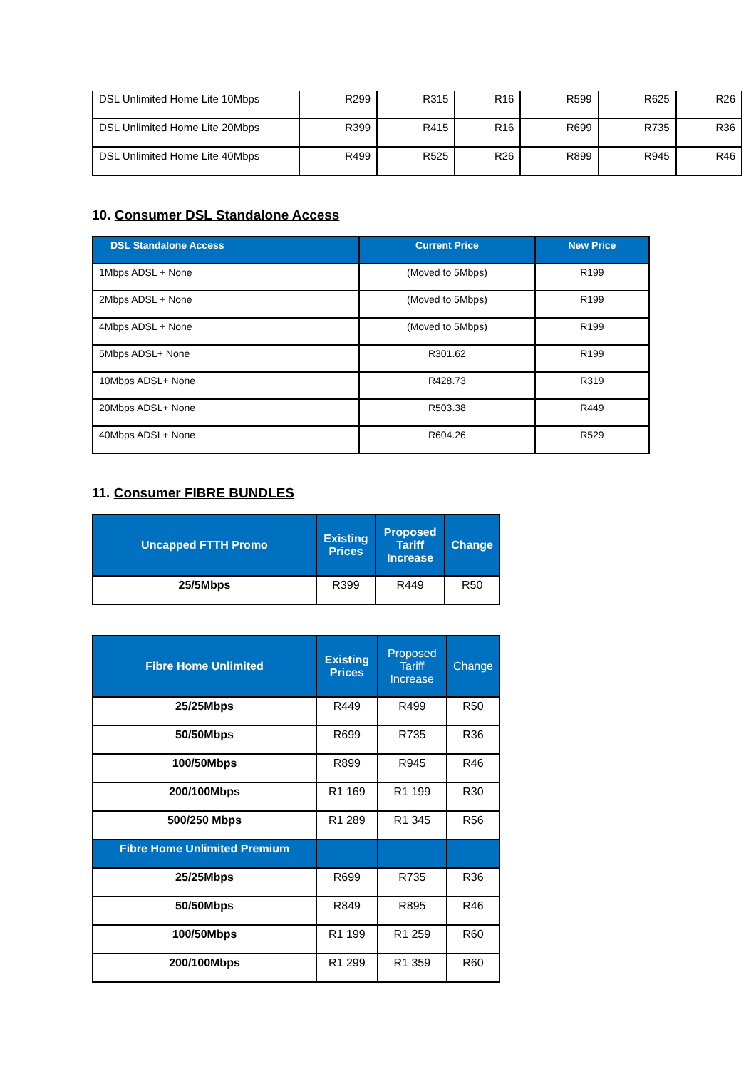| DSL Unlimited Home Lite 10Mbps | R299 | R315 | R16 | R599 | R625 | R26 |
| DSL Unlimited Home Lite 20Mbps | R399 | R415 | R16 | R699 | R735 | R36 |
| DSL Unlimited Home Lite 40Mbps | R499 | R525 | R26 | R899 | R945 | R46 |
10. Consumer DSL Standalone Access
| DSL Standalone Access | Current Price | New Price |
| --- | --- | --- |
| 1Mbps ADSL + None | (Moved to 5Mbps) | R199 |
| 2Mbps ADSL + None | (Moved to 5Mbps) | R199 |
| 4Mbps ADSL + None | (Moved to 5Mbps) | R199 |
| 5Mbps ADSL+ None | R301.62 | R199 |
| 10Mbps ADSL+ None | R428.73 | R319 |
| 20Mbps ADSL+ None | R503.38 | R449 |
| 40Mbps ADSL+ None | R604.26 | R529 |
11. Consumer FIBRE BUNDLES
| Uncapped FTTH Promo | Existing Prices | Proposed Tariff Increase | Change |
| --- | --- | --- | --- |
| 25/5Mbps | R399 | R449 | R50 |
| Fibre Home Unlimited | Existing Prices | Proposed Tariff Increase | Change |
| --- | --- | --- | --- |
| 25/25Mbps | R449 | R499 | R50 |
| 50/50Mbps | R699 | R735 | R36 |
| 100/50Mbps | R899 | R945 | R46 |
| 200/100Mbps | R1 169 | R1 199 | R30 |
| 500/250 Mbps | R1 289 | R1 345 | R56 |
| Fibre Home Unlimited Premium | | | |
| 25/25Mbps | R699 | R735 | R36 |
| 50/50Mbps | R849 | R895 | R46 |
| 100/50Mbps | R1 199 | R1 259 | R60 |
| 200/100Mbps | R1 299 | R1 359 | R60 |